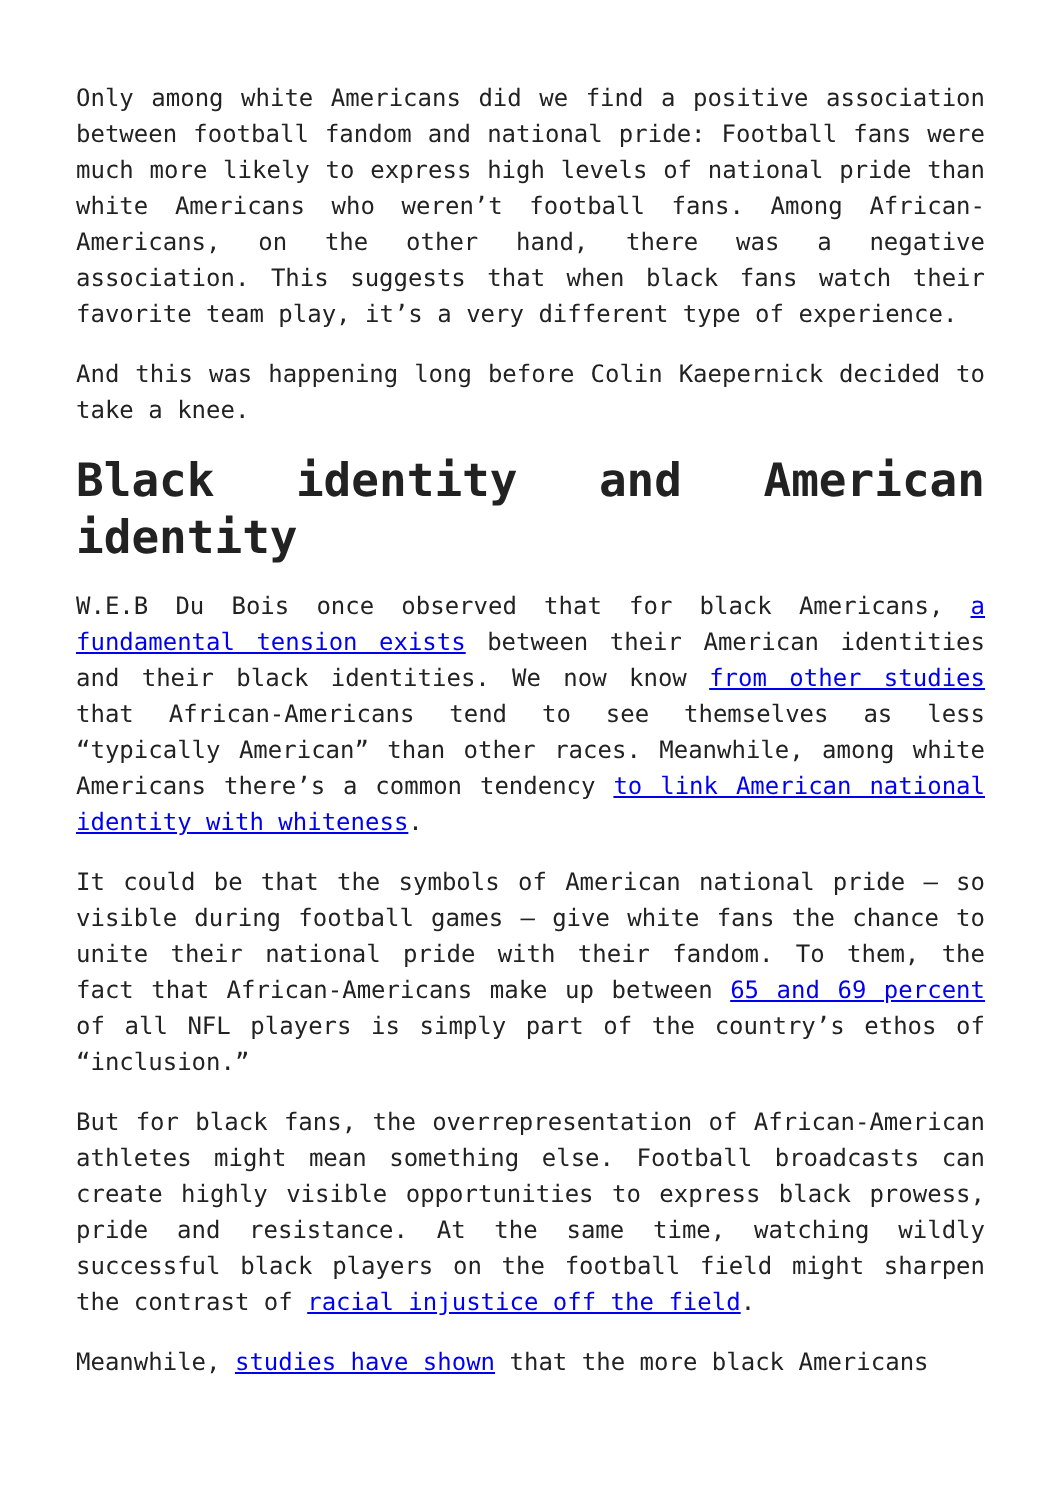Only among white Americans did we find a positive association between football fandom and national pride: Football fans were much more likely to express high levels of national pride than white Americans who weren’t football fans. Among African-Americans, on the other hand, there was a negative association. This suggests that when black fans watch their favorite team play, it’s a very different type of experience.
And this was happening long before Colin Kaepernick decided to take a knee.
Black identity and American identity
W.E.B Du Bois once observed that for black Americans, a fundamental tension exists between their American identities and their black identities. We now know from other studies that African-Americans tend to see themselves as less “typically American” than other races. Meanwhile, among white Americans there’s a common tendency to link American national identity with whiteness.
It could be that the symbols of American national pride – so visible during football games – give white fans the chance to unite their national pride with their fandom. To them, the fact that African-Americans make up between 65 and 69 percent of all NFL players is simply part of the country’s ethos of “inclusion.”
But for black fans, the overrepresentation of African-American athletes might mean something else. Football broadcasts can create highly visible opportunities to express black prowess, pride and resistance. At the same time, watching wildly successful black players on the football field might sharpen the contrast of racial injustice off the field.
Meanwhile, studies have shown that the more black Americans